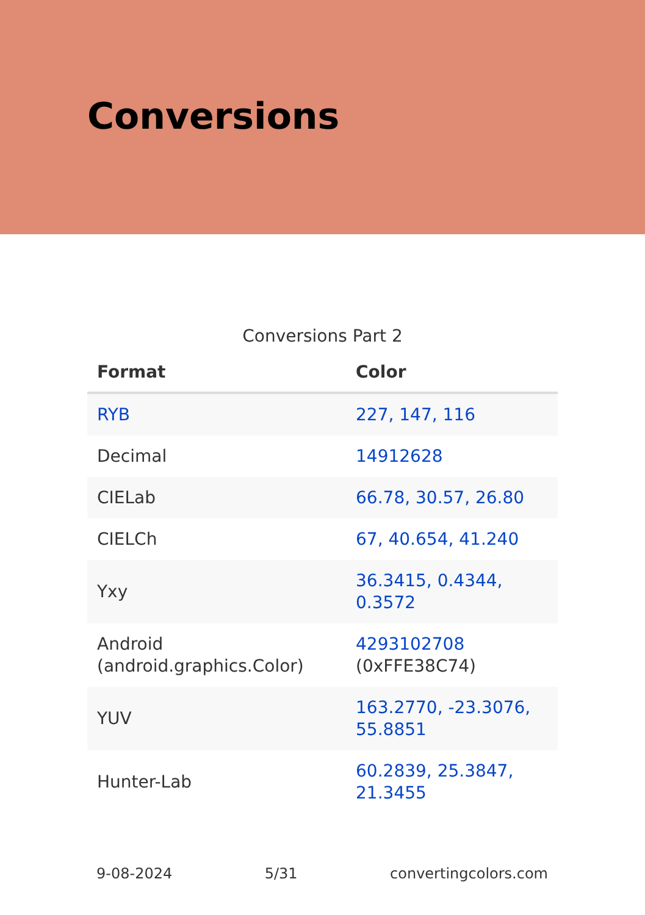Conversions
Conversions Part 2
| Format | Color |
| --- | --- |
| RYB | 227, 147, 116 |
| Decimal | 14912628 |
| CIELab | 66.78, 30.57, 26.80 |
| CIELCh | 67, 40.654, 41.240 |
| Yxy | 36.3415, 0.4344, 0.3572 |
| Android (android.graphics.Color) | 4293102708 (0xFFE38C74) |
| YUV | 163.2770, -23.3076, 55.8851 |
| Hunter-Lab | 60.2839, 25.3847, 21.3455 |
9-08-2024 5/31 convertingcolors.com